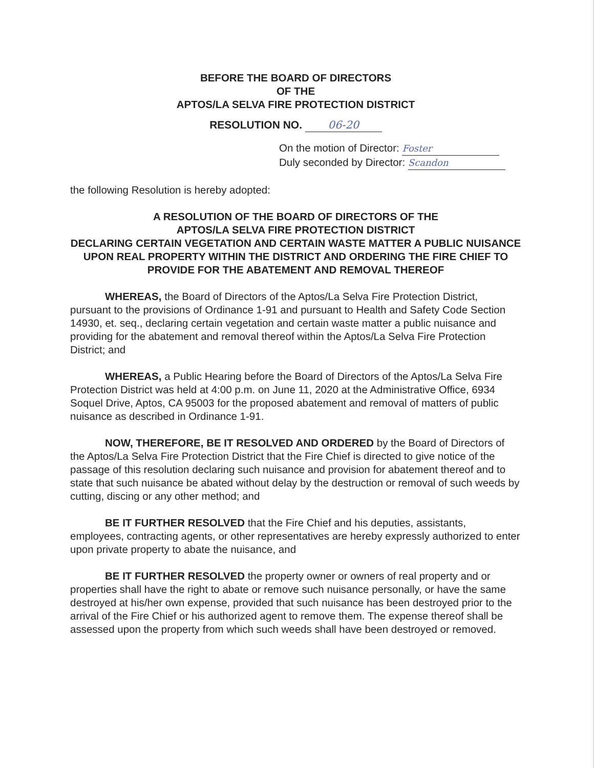BEFORE THE BOARD OF DIRECTORS
OF THE
APTOS/LA SELVA FIRE PROTECTION DISTRICT
RESOLUTION NO. 06-20
On the motion of Director: Foster
Duly seconded by Director: Scandon
the following Resolution is hereby adopted:
A RESOLUTION OF THE BOARD OF DIRECTORS OF THE
APTOS/LA SELVA FIRE PROTECTION DISTRICT
DECLARING CERTAIN VEGETATION AND CERTAIN WASTE MATTER A PUBLIC NUISANCE UPON REAL PROPERTY WITHIN THE DISTRICT AND ORDERING THE FIRE CHIEF TO PROVIDE FOR THE ABATEMENT AND REMOVAL THEREOF
WHEREAS, the Board of Directors of the Aptos/La Selva Fire Protection District, pursuant to the provisions of Ordinance 1-91 and pursuant to Health and Safety Code Section 14930, et. seq., declaring certain vegetation and certain waste matter a public nuisance and providing for the abatement and removal thereof within the Aptos/La Selva Fire Protection District; and
WHEREAS, a Public Hearing before the Board of Directors of the Aptos/La Selva Fire Protection District was held at 4:00 p.m. on June 11, 2020 at the Administrative Office, 6934 Soquel Drive, Aptos, CA 95003 for the proposed abatement and removal of matters of public nuisance as described in Ordinance 1-91.
NOW, THEREFORE, BE IT RESOLVED AND ORDERED by the Board of Directors of the Aptos/La Selva Fire Protection District that the Fire Chief is directed to give notice of the passage of this resolution declaring such nuisance and provision for abatement thereof and to state that such nuisance be abated without delay by the destruction or removal of such weeds by cutting, discing or any other method; and
BE IT FURTHER RESOLVED that the Fire Chief and his deputies, assistants, employees, contracting agents, or other representatives are hereby expressly authorized to enter upon private property to abate the nuisance, and
BE IT FURTHER RESOLVED the property owner or owners of real property and or properties shall have the right to abate or remove such nuisance personally, or have the same destroyed at his/her own expense, provided that such nuisance has been destroyed prior to the arrival of the Fire Chief or his authorized agent to remove them. The expense thereof shall be assessed upon the property from which such weeds shall have been destroyed or removed.